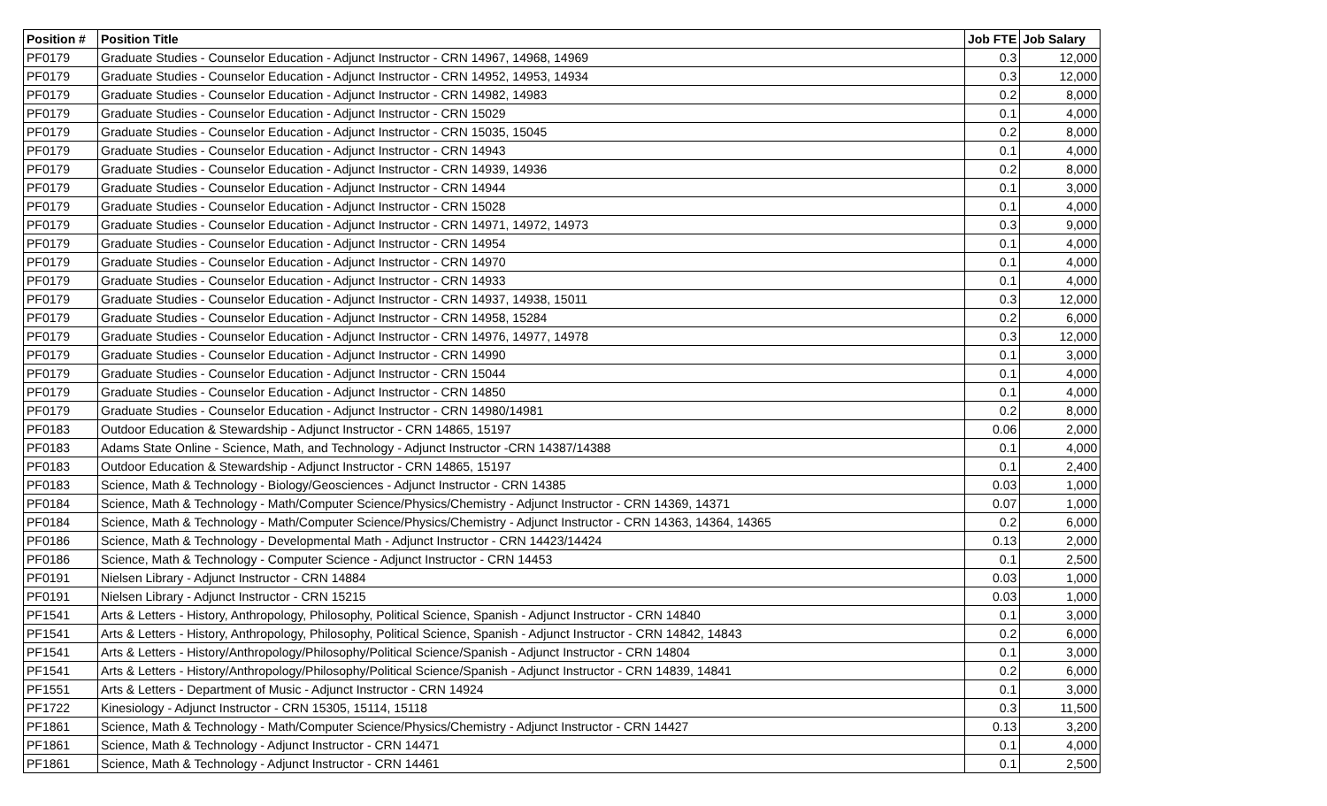| Position # | Position Title | Job FTE | Job Salary |
| --- | --- | --- | --- |
| PF0179 | Graduate Studies - Counselor Education - Adjunct Instructor - CRN 14967, 14968, 14969 | 0.3 | 12,000 |
| PF0179 | Graduate Studies - Counselor Education - Adjunct Instructor - CRN 14952, 14953, 14934 | 0.3 | 12,000 |
| PF0179 | Graduate Studies - Counselor Education - Adjunct Instructor - CRN 14982, 14983 | 0.2 | 8,000 |
| PF0179 | Graduate Studies - Counselor Education - Adjunct Instructor - CRN 15029 | 0.1 | 4,000 |
| PF0179 | Graduate Studies - Counselor Education - Adjunct Instructor - CRN 15035, 15045 | 0.2 | 8,000 |
| PF0179 | Graduate Studies - Counselor Education - Adjunct Instructor - CRN 14943 | 0.1 | 4,000 |
| PF0179 | Graduate Studies - Counselor Education - Adjunct Instructor - CRN 14939, 14936 | 0.2 | 8,000 |
| PF0179 | Graduate Studies - Counselor Education - Adjunct Instructor - CRN 14944 | 0.1 | 3,000 |
| PF0179 | Graduate Studies - Counselor Education - Adjunct Instructor - CRN 15028 | 0.1 | 4,000 |
| PF0179 | Graduate Studies - Counselor Education - Adjunct Instructor - CRN 14971, 14972, 14973 | 0.3 | 9,000 |
| PF0179 | Graduate Studies - Counselor Education - Adjunct Instructor - CRN 14954 | 0.1 | 4,000 |
| PF0179 | Graduate Studies - Counselor Education - Adjunct Instructor - CRN 14970 | 0.1 | 4,000 |
| PF0179 | Graduate Studies - Counselor Education - Adjunct Instructor - CRN 14933 | 0.1 | 4,000 |
| PF0179 | Graduate Studies - Counselor Education - Adjunct Instructor - CRN 14937, 14938, 15011 | 0.3 | 12,000 |
| PF0179 | Graduate Studies - Counselor Education - Adjunct Instructor - CRN 14958, 15284 | 0.2 | 6,000 |
| PF0179 | Graduate Studies - Counselor Education - Adjunct Instructor - CRN 14976, 14977, 14978 | 0.3 | 12,000 |
| PF0179 | Graduate Studies - Counselor Education - Adjunct Instructor - CRN 14990 | 0.1 | 3,000 |
| PF0179 | Graduate Studies - Counselor Education - Adjunct Instructor - CRN 15044 | 0.1 | 4,000 |
| PF0179 | Graduate Studies - Counselor Education - Adjunct Instructor - CRN 14850 | 0.1 | 4,000 |
| PF0179 | Graduate Studies - Counselor Education - Adjunct Instructor - CRN 14980/14981 | 0.2 | 8,000 |
| PF0183 | Outdoor Education & Stewardship - Adjunct Instructor - CRN 14865, 15197 | 0.06 | 2,000 |
| PF0183 | Adams State Online - Science, Math, and Technology - Adjunct Instructor -CRN 14387/14388 | 0.1 | 4,000 |
| PF0183 | Outdoor Education & Stewardship - Adjunct Instructor - CRN 14865, 15197 | 0.1 | 2,400 |
| PF0183 | Science, Math & Technology - Biology/Geosciences - Adjunct Instructor - CRN 14385 | 0.03 | 1,000 |
| PF0184 | Science, Math & Technology - Math/Computer Science/Physics/Chemistry - Adjunct Instructor - CRN 14369, 14371 | 0.07 | 1,000 |
| PF0184 | Science, Math & Technology - Math/Computer Science/Physics/Chemistry - Adjunct Instructor - CRN 14363, 14364, 14365 | 0.2 | 6,000 |
| PF0186 | Science, Math & Technology - Developmental Math - Adjunct Instructor - CRN 14423/14424 | 0.13 | 2,000 |
| PF0186 | Science, Math & Technology - Computer Science - Adjunct Instructor - CRN 14453 | 0.1 | 2,500 |
| PF0191 | Nielsen Library - Adjunct Instructor - CRN 14884 | 0.03 | 1,000 |
| PF0191 | Nielsen Library - Adjunct Instructor - CRN 15215 | 0.03 | 1,000 |
| PF1541 | Arts & Letters - History, Anthropology, Philosophy, Political Science, Spanish - Adjunct Instructor - CRN 14840 | 0.1 | 3,000 |
| PF1541 | Arts & Letters - History, Anthropology, Philosophy, Political Science, Spanish - Adjunct Instructor - CRN 14842, 14843 | 0.2 | 6,000 |
| PF1541 | Arts & Letters - History/Anthropology/Philosophy/Political Science/Spanish - Adjunct Instructor - CRN 14804 | 0.1 | 3,000 |
| PF1541 | Arts & Letters - History/Anthropology/Philosophy/Political Science/Spanish - Adjunct Instructor - CRN 14839, 14841 | 0.2 | 6,000 |
| PF1551 | Arts & Letters - Department of Music - Adjunct Instructor - CRN 14924 | 0.1 | 3,000 |
| PF1722 | Kinesiology - Adjunct Instructor - CRN 15305, 15114, 15118 | 0.3 | 11,500 |
| PF1861 | Science, Math & Technology - Math/Computer Science/Physics/Chemistry - Adjunct Instructor - CRN 14427 | 0.13 | 3,200 |
| PF1861 | Science, Math & Technology - Adjunct Instructor - CRN 14471 | 0.1 | 4,000 |
| PF1861 | Science, Math & Technology - Adjunct Instructor - CRN 14461 | 0.1 | 2,500 |